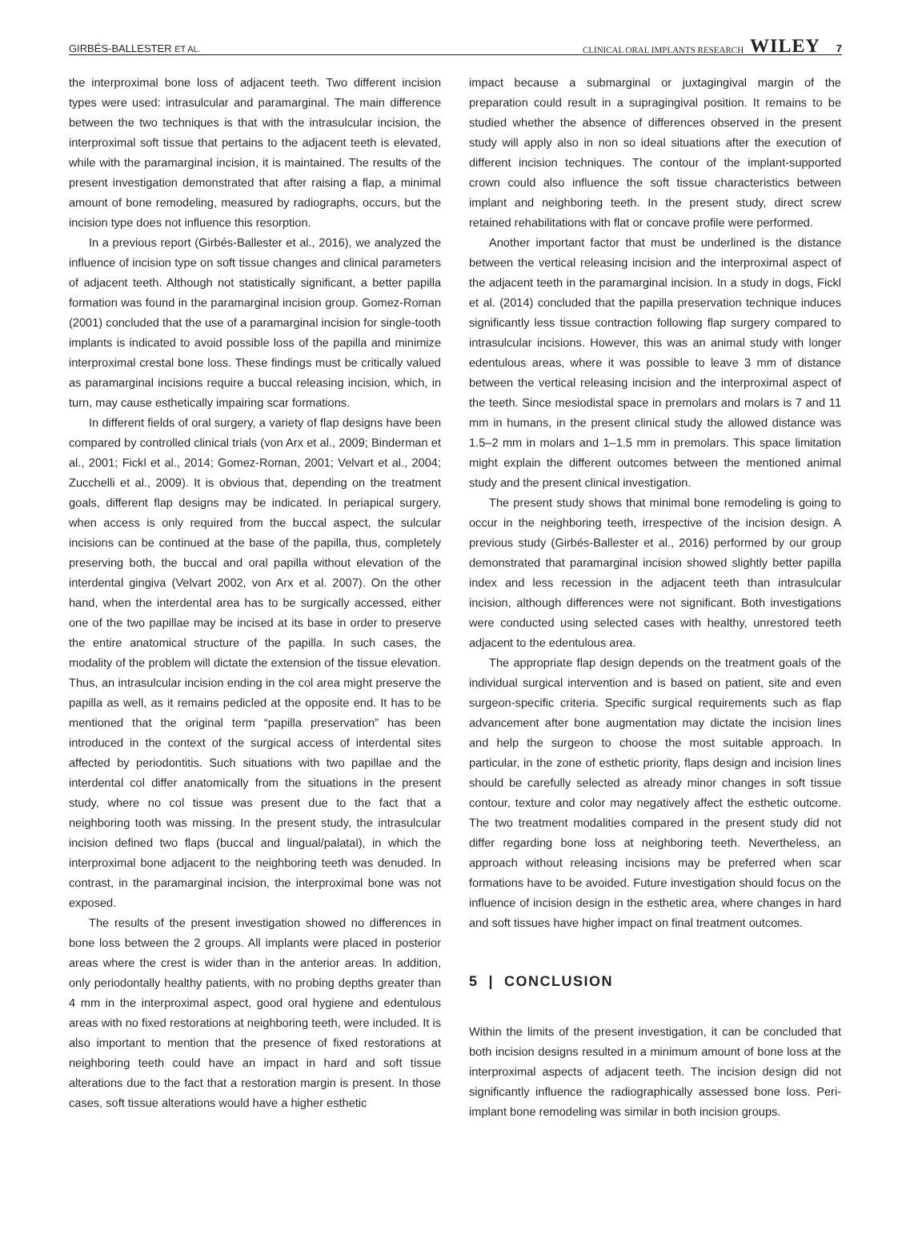GIRBÉS-BALLESTER ET AL. CLINICAL ORAL IMPLANTS RESEARCH WILEY 7
the interproximal bone loss of adjacent teeth. Two different incision types were used: intrasulcular and paramarginal. The main difference between the two techniques is that with the intrasulcular incision, the interproximal soft tissue that pertains to the adjacent teeth is elevated, while with the paramarginal incision, it is maintained. The results of the present investigation demonstrated that after raising a flap, a minimal amount of bone remodeling, measured by radiographs, occurs, but the incision type does not influence this resorption.
In a previous report (Girbés-Ballester et al., 2016), we analyzed the influence of incision type on soft tissue changes and clinical parameters of adjacent teeth. Although not statistically significant, a better papilla formation was found in the paramarginal incision group. Gomez-Roman (2001) concluded that the use of a paramarginal incision for single-tooth implants is indicated to avoid possible loss of the papilla and minimize interproximal crestal bone loss. These findings must be critically valued as paramarginal incisions require a buccal releasing incision, which, in turn, may cause esthetically impairing scar formations.
In different fields of oral surgery, a variety of flap designs have been compared by controlled clinical trials (von Arx et al., 2009; Binderman et al., 2001; Fickl et al., 2014; Gomez-Roman, 2001; Velvart et al., 2004; Zucchelli et al., 2009). It is obvious that, depending on the treatment goals, different flap designs may be indicated. In periapical surgery, when access is only required from the buccal aspect, the sulcular incisions can be continued at the base of the papilla, thus, completely preserving both, the buccal and oral papilla without elevation of the interdental gingiva (Velvart 2002, von Arx et al. 2007). On the other hand, when the interdental area has to be surgically accessed, either one of the two papillae may be incised at its base in order to preserve the entire anatomical structure of the papilla. In such cases, the modality of the problem will dictate the extension of the tissue elevation. Thus, an intrasulcular incision ending in the col area might preserve the papilla as well, as it remains pedicled at the opposite end. It has to be mentioned that the original term “papilla preservation” has been introduced in the context of the surgical access of interdental sites affected by periodontitis. Such situations with two papillae and the interdental col differ anatomically from the situations in the present study, where no col tissue was present due to the fact that a neighboring tooth was missing. In the present study, the intrasulcular incision defined two flaps (buccal and lingual/palatal), in which the interproximal bone adjacent to the neighboring teeth was denuded. In contrast, in the paramarginal incision, the interproximal bone was not exposed.
The results of the present investigation showed no differences in bone loss between the 2 groups. All implants were placed in posterior areas where the crest is wider than in the anterior areas. In addition, only periodontally healthy patients, with no probing depths greater than 4 mm in the interproximal aspect, good oral hygiene and edentulous areas with no fixed restorations at neighboring teeth, were included. It is also important to mention that the presence of fixed restorations at neighboring teeth could have an impact in hard and soft tissue alterations due to the fact that a restoration margin is present. In those cases, soft tissue alterations would have a higher esthetic
impact because a submarginal or juxtagingival margin of the preparation could result in a supragingival position. It remains to be studied whether the absence of differences observed in the present study will apply also in non so ideal situations after the execution of different incision techniques. The contour of the implant-supported crown could also influence the soft tissue characteristics between implant and neighboring teeth. In the present study, direct screw retained rehabilitations with flat or concave profile were performed.
Another important factor that must be underlined is the distance between the vertical releasing incision and the interproximal aspect of the adjacent teeth in the paramarginal incision. In a study in dogs, Fickl et al. (2014) concluded that the papilla preservation technique induces significantly less tissue contraction following flap surgery compared to intrasulcular incisions. However, this was an animal study with longer edentulous areas, where it was possible to leave 3 mm of distance between the vertical releasing incision and the interproximal aspect of the teeth. Since mesiodistal space in premolars and molars is 7 and 11 mm in humans, in the present clinical study the allowed distance was 1.5–2 mm in molars and 1–1.5 mm in premolars. This space limitation might explain the different outcomes between the mentioned animal study and the present clinical investigation.
The present study shows that minimal bone remodeling is going to occur in the neighboring teeth, irrespective of the incision design. A previous study (Girbés-Ballester et al., 2016) performed by our group demonstrated that paramarginal incision showed slightly better papilla index and less recession in the adjacent teeth than intrasulcular incision, although differences were not significant. Both investigations were conducted using selected cases with healthy, unrestored teeth adjacent to the edentulous area.
The appropriate flap design depends on the treatment goals of the individual surgical intervention and is based on patient, site and even surgeon-specific criteria. Specific surgical requirements such as flap advancement after bone augmentation may dictate the incision lines and help the surgeon to choose the most suitable approach. In particular, in the zone of esthetic priority, flaps design and incision lines should be carefully selected as already minor changes in soft tissue contour, texture and color may negatively affect the esthetic outcome. The two treatment modalities compared in the present study did not differ regarding bone loss at neighboring teeth. Nevertheless, an approach without releasing incisions may be preferred when scar formations have to be avoided. Future investigation should focus on the influence of incision design in the esthetic area, where changes in hard and soft tissues have higher impact on final treatment outcomes.
5 | CONCLUSION
Within the limits of the present investigation, it can be concluded that both incision designs resulted in a minimum amount of bone loss at the interproximal aspects of adjacent teeth. The incision design did not significantly influence the radiographically assessed bone loss. Peri-implant bone remodeling was similar in both incision groups.